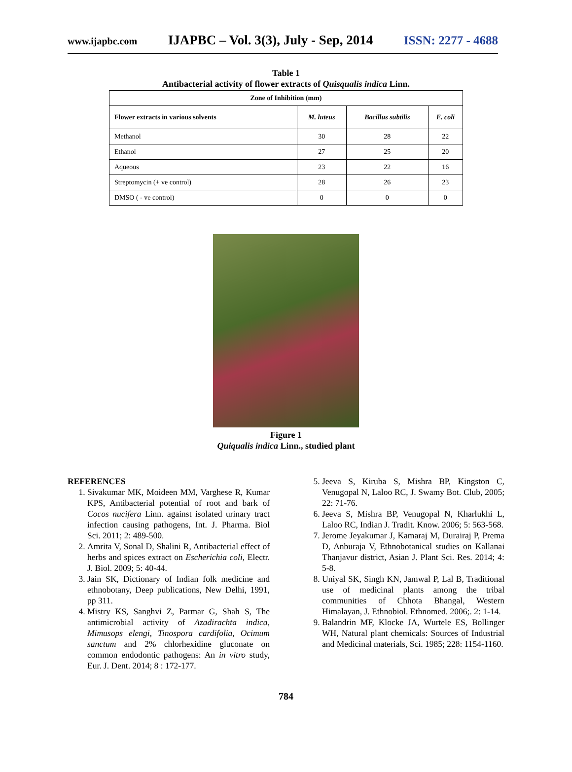www.ijapbc.com IJAPBC – Vol. 3(3), July - Sep, 2014 ISSN: 2277 - 4688
Table 1
Antibacterial activity of flower extracts of Quisqualis indica Linn.
| Zone of Inhibition (mm) | | | |
| --- | --- | --- | --- |
| Flower extracts in various solvents | M. luteus | Bacillus subtilis | E. coli |
| Methanol | 30 | 28 | 22 |
| Ethanol | 27 | 25 | 20 |
| Aqueous | 23 | 22 | 16 |
| Streptomycin (+ ve control) | 28 | 26 | 23 |
| DMSO ( - ve control) | 0 | 0 | 0 |
Figure 1
Quiqualis indica Linn., studied plant
REFERENCES
1. Sivakumar MK, Moideen MM, Varghese R, Kumar KPS, Antibacterial potential of root and bark of Cocos nucifera Linn. against isolated urinary tract infection causing pathogens, Int. J. Pharma. Biol Sci. 2011; 2: 489-500.
2. Amrita V, Sonal D, Shalini R, Antibacterial effect of herbs and spices extract on Escherichia coli, Electr. J. Biol. 2009; 5: 40-44.
3. Jain SK, Dictionary of Indian folk medicine and ethnobotany, Deep publications, New Delhi, 1991, pp 311.
4. Mistry KS, Sanghvi Z, Parmar G, Shah S, The antimicrobial activity of Azadirachta indica, Mimusops elengi, Tinospora cardifolia, Ocimum sanctum and 2% chlorhexidine gluconate on common endodontic pathogens: An in vitro study, Eur. J. Dent. 2014; 8 : 172-177.
5. Jeeva S, Kiruba S, Mishra BP, Kingston C, Venugopal N, Laloo RC, J. Swamy Bot. Club, 2005; 22: 71-76.
6. Jeeva S, Mishra BP, Venugopal N, Kharlukhi L, Laloo RC, Indian J. Tradit. Know. 2006; 5: 563-568.
7. Jerome Jeyakumar J, Kamaraj M, Durairaj P, Prema D, Anburaja V, Ethnobotanical studies on Kallanai Thanjavur district, Asian J. Plant Sci. Res. 2014; 4: 5-8.
8. Uniyal SK, Singh KN, Jamwal P, Lal B, Traditional use of medicinal plants among the tribal communities of Chhota Bhangal, Western Himalayan, J. Ethnobiol. Ethnomed. 2006;. 2: 1-14.
9. Balandrin MF, Klocke JA, Wurtele ES, Bollinger WH, Natural plant chemicals: Sources of Industrial and Medicinal materials, Sci. 1985; 228: 1154-1160.
784